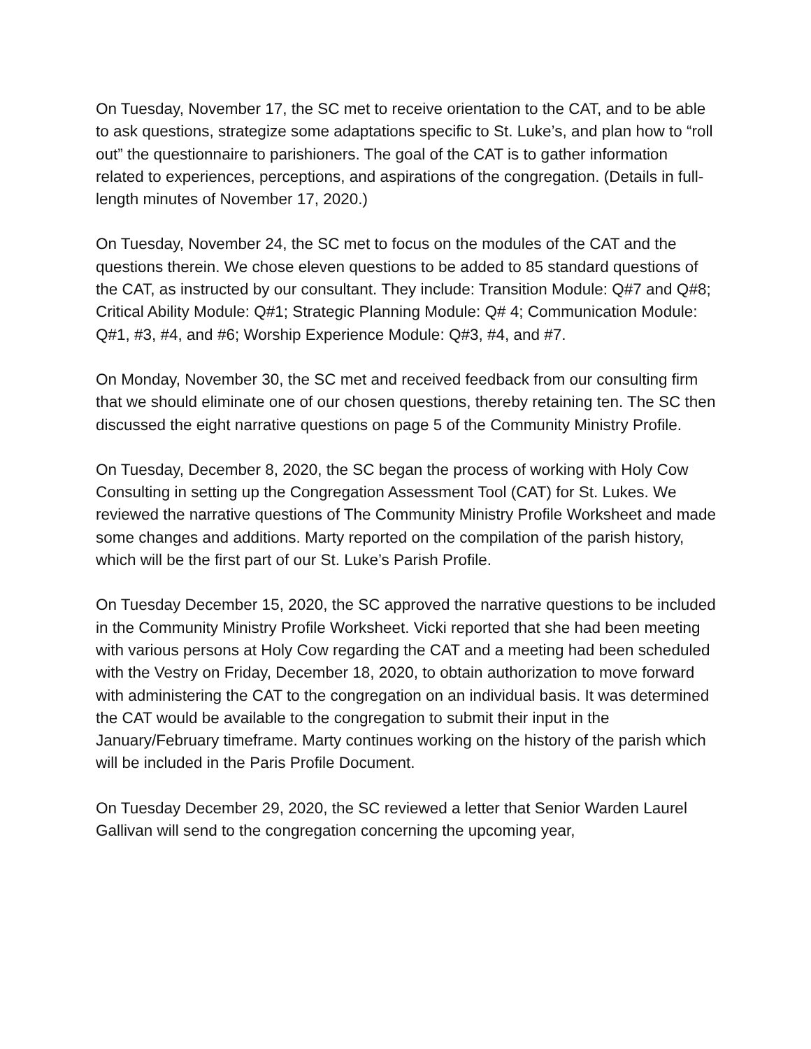On Tuesday, November 17, the SC met to receive orientation to the CAT, and to be able to ask questions, strategize some adaptations specific to St. Luke’s, and plan how to “roll out” the questionnaire to parishioners. The goal of the CAT is to gather information related to experiences, perceptions, and aspirations of the congregation. (Details in full-length minutes of November 17, 2020.)
On Tuesday, November 24, the SC met to focus on the modules of the CAT and the questions therein. We chose eleven questions to be added to 85 standard questions of the CAT, as instructed by our consultant. They include: Transition Module: Q#7 and Q#8; Critical Ability Module: Q#1; Strategic Planning Module: Q# 4; Communication Module: Q#1, #3, #4, and #6; Worship Experience Module: Q#3, #4, and #7.
On Monday, November 30, the SC met and received feedback from our consulting firm that we should eliminate one of our chosen questions, thereby retaining ten. The SC then discussed the eight narrative questions on page 5 of the Community Ministry Profile.
On Tuesday, December 8, 2020, the SC began the process of working with Holy Cow Consulting in setting up the Congregation Assessment Tool (CAT) for St. Lukes. We reviewed the narrative questions of The Community Ministry Profile Worksheet and made some changes and additions. Marty reported on the compilation of the parish history, which will be the first part of our St. Luke’s Parish Profile.
On Tuesday December 15, 2020, the SC approved the narrative questions to be included in the Community Ministry Profile Worksheet. Vicki reported that she had been meeting with various persons at Holy Cow regarding the CAT and a meeting had been scheduled with the Vestry on Friday, December 18, 2020, to obtain authorization to move forward with administering the CAT to the congregation on an individual basis. It was determined the CAT would be available to the congregation to submit their input in the January/February timeframe. Marty continues working on the history of the parish which will be included in the Paris Profile Document.
On Tuesday December 29, 2020, the SC reviewed a letter that Senior Warden Laurel Gallivan will send to the congregation concerning the upcoming year,